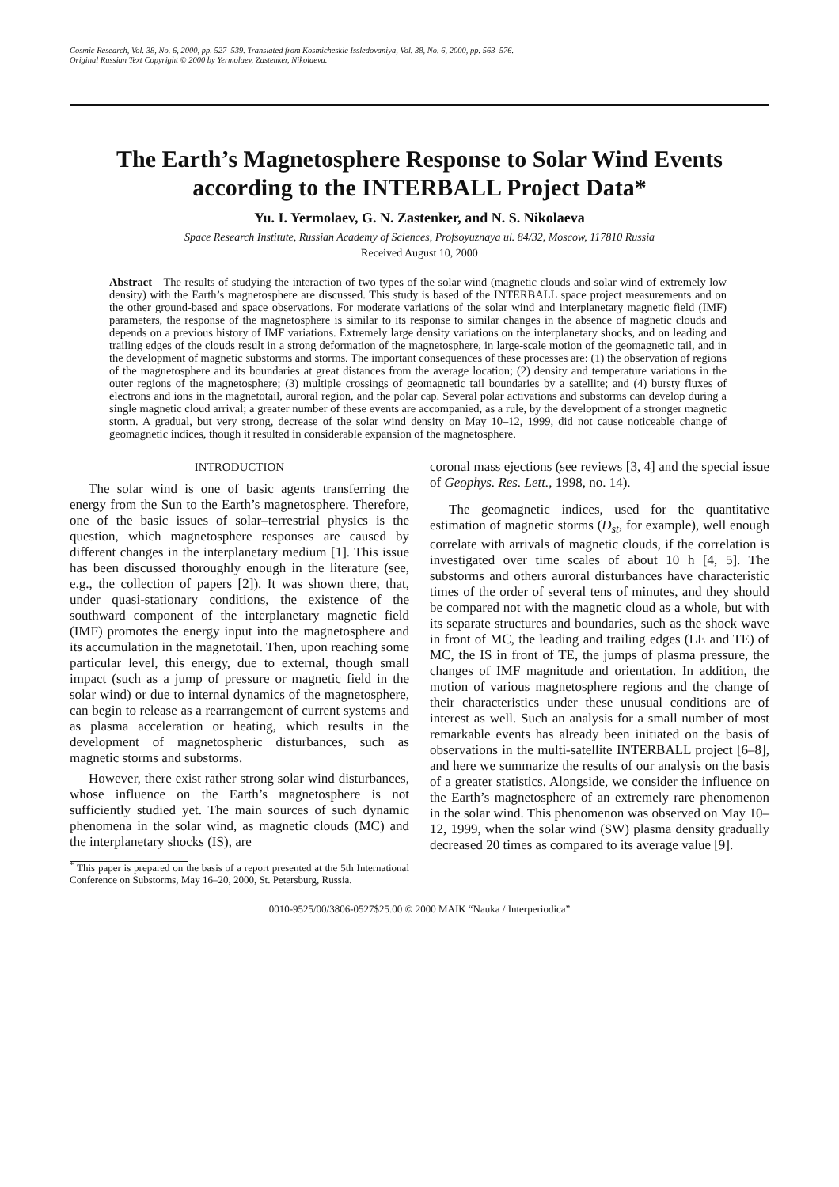Cosmic Research, Vol. 38, No. 6, 2000, pp. 527–539. Translated from Kosmicheskie Issledovaniya, Vol. 38, No. 6, 2000, pp. 563–576.
Original Russian Text Copyright © 2000 by Yermolaev, Zastenker, Nikolaeva.
The Earth’s Magnetosphere Response to Solar Wind Events according to the INTERBALL Project Data*
Yu. I. Yermolaev, G. N. Zastenker, and N. S. Nikolaeva
Space Research Institute, Russian Academy of Sciences, Profsoyuznaya ul. 84/32, Moscow, 117810 Russia
Received August 10, 2000
Abstract—The results of studying the interaction of two types of the solar wind (magnetic clouds and solar wind of extremely low density) with the Earth’s magnetosphere are discussed. This study is based of the INTERBALL space project measurements and on the other ground-based and space observations. For moderate variations of the solar wind and interplanetary magnetic field (IMF) parameters, the response of the magnetosphere is similar to its response to similar changes in the absence of magnetic clouds and depends on a previous history of IMF variations. Extremely large density variations on the interplanetary shocks, and on leading and trailing edges of the clouds result in a strong deformation of the magnetosphere, in large-scale motion of the geomagnetic tail, and in the development of magnetic substorms and storms. The important consequences of these processes are: (1) the observation of regions of the magnetosphere and its boundaries at great distances from the average location; (2) density and temperature variations in the outer regions of the magnetosphere; (3) multiple crossings of geomagnetic tail boundaries by a satellite; and (4) bursty fluxes of electrons and ions in the magnetotail, auroral region, and the polar cap. Several polar activations and substorms can develop during a single magnetic cloud arrival; a greater number of these events are accompanied, as a rule, by the development of a stronger magnetic storm. A gradual, but very strong, decrease of the solar wind density on May 10–12, 1999, did not cause noticeable change of geomagnetic indices, though it resulted in considerable expansion of the magnetosphere.
INTRODUCTION
The solar wind is one of basic agents transferring the energy from the Sun to the Earth’s magnetosphere. Therefore, one of the basic issues of solar–terrestrial physics is the question, which magnetosphere responses are caused by different changes in the interplanetary medium [1]. This issue has been discussed thoroughly enough in the literature (see, e.g., the collection of papers [2]). It was shown there, that, under quasi-stationary conditions, the existence of the southward component of the interplanetary magnetic field (IMF) promotes the energy input into the magnetosphere and its accumulation in the magnetotail. Then, upon reaching some particular level, this energy, due to external, though small impact (such as a jump of pressure or magnetic field in the solar wind) or due to internal dynamics of the magnetosphere, can begin to release as a rearrangement of current systems and as plasma acceleration or heating, which results in the development of magnetospheric disturbances, such as magnetic storms and substorms.
However, there exist rather strong solar wind disturbances, whose influence on the Earth’s magnetosphere is not sufficiently studied yet. The main sources of such dynamic phenomena in the solar wind, as magnetic clouds (MC) and the interplanetary shocks (IS), are
<sup>*</sup> This paper is prepared on the basis of a report presented at the 5th International Conference on Substorms, May 16–20, 2000, St. Petersburg, Russia.
coronal mass ejections (see reviews [3, 4] and the special issue of Geophys. Res. Lett., 1998, no. 14).
The geomagnetic indices, used for the quantitative estimation of magnetic storms (D<sub>st</sub>, for example), well enough correlate with arrivals of magnetic clouds, if the correlation is investigated over time scales of about 10 h [4, 5]. The substorms and others auroral disturbances have characteristic times of the order of several tens of minutes, and they should be compared not with the magnetic cloud as a whole, but with its separate structures and boundaries, such as the shock wave in front of MC, the leading and trailing edges (LE and TE) of MC, the IS in front of TE, the jumps of plasma pressure, the changes of IMF magnitude and orientation. In addition, the motion of various magnetosphere regions and the change of their characteristics under these unusual conditions are of interest as well. Such an analysis for a small number of most remarkable events has already been initiated on the basis of observations in the multi-satellite INTERBALL project [6–8], and here we summarize the results of our analysis on the basis of a greater statistics. Alongside, we consider the influence on the Earth’s magnetosphere of an extremely rare phenomenon in the solar wind. This phenomenon was observed on May 10–12, 1999, when the solar wind (SW) plasma density gradually decreased 20 times as compared to its average value [9].
0010-9525/00/3806-0527$25.00 © 2000 MAIK “Nauka / Interperiodica”